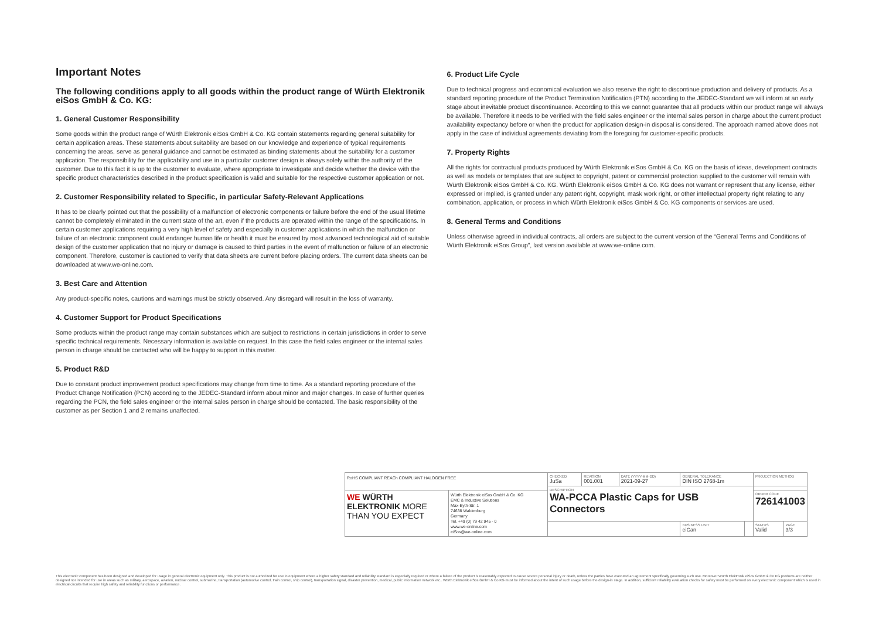Important Notes
The following conditions apply to all goods within the product range of Würth Elektronik eiSos GmbH & Co. KG:
1. General Customer Responsibility
Some goods within the product range of Würth Elektronik eiSos GmbH & Co. KG contain statements regarding general suitability for certain application areas. These statements about suitability are based on our knowledge and experience of typical requirements concerning the areas, serve as general guidance and cannot be estimated as binding statements about the suitability for a customer application. The responsibility for the applicability and use in a particular customer design is always solely within the authority of the customer. Due to this fact it is up to the customer to evaluate, where appropriate to investigate and decide whether the device with the specific product characteristics described in the product specification is valid and suitable for the respective customer application or not.
2. Customer Responsibility related to Specific, in particular Safety-Relevant Applications
It has to be clearly pointed out that the possibility of a malfunction of electronic components or failure before the end of the usual lifetime cannot be completely eliminated in the current state of the art, even if the products are operated within the range of the specifications. In certain customer applications requiring a very high level of safety and especially in customer applications in which the malfunction or failure of an electronic component could endanger human life or health it must be ensured by most advanced technological aid of suitable design of the customer application that no injury or damage is caused to third parties in the event of malfunction or failure of an electronic component. Therefore, customer is cautioned to verify that data sheets are current before placing orders. The current data sheets can be downloaded at www.we-online.com.
3. Best Care and Attention
Any product-specific notes, cautions and warnings must be strictly observed. Any disregard will result in the loss of warranty.
4. Customer Support for Product Specifications
Some products within the product range may contain substances which are subject to restrictions in certain jurisdictions in order to serve specific technical requirements. Necessary information is available on request. In this case the field sales engineer or the internal sales person in charge should be contacted who will be happy to support in this matter.
5. Product R&D
Due to constant product improvement product specifications may change from time to time. As a standard reporting procedure of the Product Change Notification (PCN) according to the JEDEC-Standard inform about minor and major changes. In case of further queries regarding the PCN, the field sales engineer or the internal sales person in charge should be contacted. The basic responsibility of the customer as per Section 1 and 2 remains unaffected.
6. Product Life Cycle
Due to technical progress and economical evaluation we also reserve the right to discontinue production and delivery of products. As a standard reporting procedure of the Product Termination Notification (PTN) according to the JEDEC-Standard we will inform at an early stage about inevitable product discontinuance. According to this we cannot guarantee that all products within our product range will always be available. Therefore it needs to be verified with the field sales engineer or the internal sales person in charge about the current product availability expectancy before or when the product for application design-in disposal is considered. The approach named above does not apply in the case of individual agreements deviating from the foregoing for customer-specific products.
7. Property Rights
All the rights for contractual products produced by Würth Elektronik eiSos GmbH & Co. KG on the basis of ideas, development contracts as well as models or templates that are subject to copyright, patent or commercial protection supplied to the customer will remain with Würth Elektronik eiSos GmbH & Co. KG. Würth Elektronik eiSos GmbH & Co. KG does not warrant or represent that any license, either expressed or implied, is granted under any patent right, copyright, mask work right, or other intellectual property right relating to any combination, application, or process in which Würth Elektronik eiSos GmbH & Co. KG components or services are used.
8. General Terms and Conditions
Unless otherwise agreed in individual contracts, all orders are subject to the current version of the “General Terms and Conditions of Würth Elektronik eiSos Group”, last version available at www.we-online.com.
| RoHS COMPLIANT REACh COMPLIANT HALOGEN FREE | | CHECKED JuSa | REVISION 001.001 | DATE (YYYY-MM-DD) 2021-09-27 | GENERAL TOLERANCE DIN ISO 2768-1m | | PROJECTION METHOD | |
| | | DESCRIPTION WA-PCCA Plastic Caps for USB Connectors | | | | | | |
| WE WÜRTH ELEKTRONIK MORE THAN YOU EXPECT | Würth Elektronik eiSos GmbH & Co. KG EMC & Inductive Solutions Max-Eyth-Str. 1 74638 Waldenburg Germany Tel. +49 (0) 79 42 945 - 0 www.we-online.com eiSos@we-online.com | | | | | | ORDER CODE 726141003 | |
| | | | | | BUSINESS UNIT eiCan | | STATUS Valid | PAGE 3/3 |
This electronic component has been designed and developed for usage in general electronic equipment only. This product is not authorized for use in equipment where a higher safety standard and reliability standard is especially required or where a failure of the product is reasonably expected to cause severe personal injury or death, unless the parties have executed an agreement specifically governing such use. Moreover Würth Elektronik eiSos GmbH & Co KG products are neither designed nor intended for use in areas such as military, aerospace, aviation, nuclear control, submarine, transportation (automotive control, train control, ship control), transportation signal, disaster prevention, medical, public information network etc.. Würth Elektronik eiSos GmbH & Co KG must be informed about the intent of such usage before the design-in stage. In addition, sufficient reliability evaluation checks for safety must be performed on every electronic component which is used in electrical circuits that require high safety and reliability functions or performance.